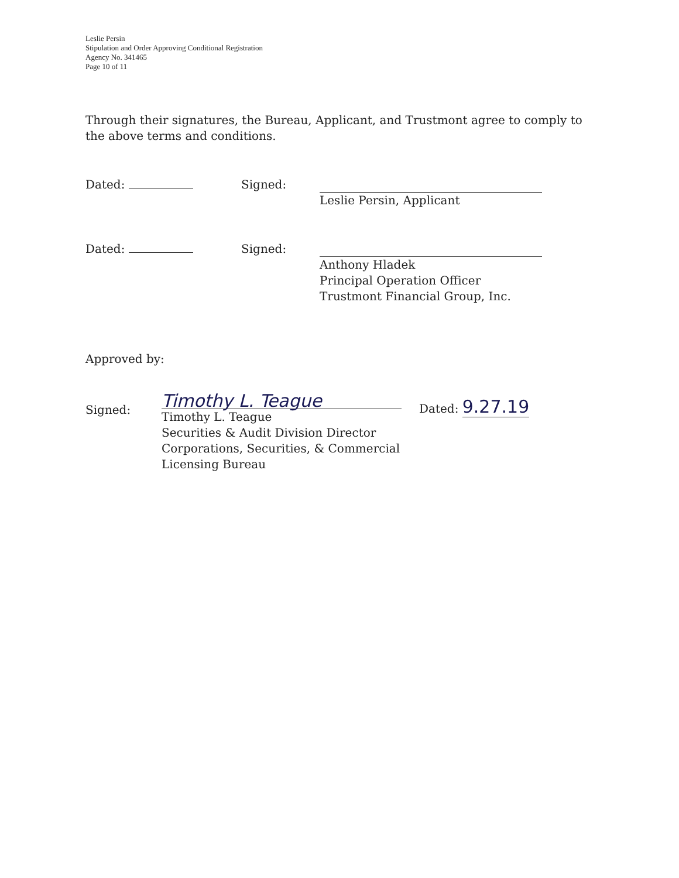Leslie Persin
Stipulation and Order Approving Conditional Registration
Agency No. 341465
Page 10 of 11
Through their signatures, the Bureau, Applicant, and Trustmont agree to comply to the above terms and conditions.
Dated: Signed: Leslie Persin, Applicant
Dated: Signed: Anthony Hladek
Principal Operation Officer
Trustmont Financial Group, Inc.
Approved by:
Signed:
Timothy L. Teague
Timothy L. Teague
Securities & Audit Division Director
Corporations, Securities, & Commercial Licensing Bureau
Dated: 9.27.19